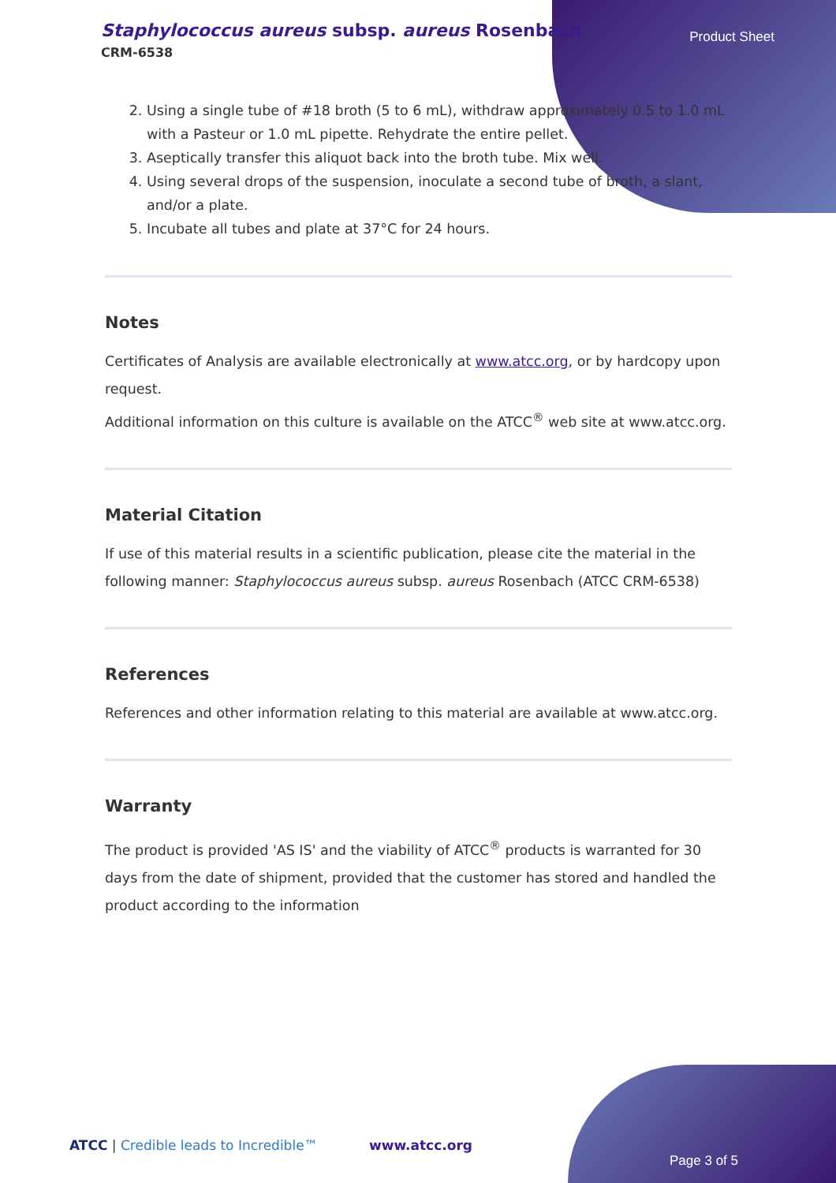Staphylococcus aureus subsp. aureus Rosenbach
CRM-6538
Product Sheet
2. Using a single tube of #18 broth (5 to 6 mL), withdraw approximately 0.5 to 1.0 mL with a Pasteur or 1.0 mL pipette. Rehydrate the entire pellet.
3. Aseptically transfer this aliquot back into the broth tube. Mix well.
4. Using several drops of the suspension, inoculate a second tube of broth, a slant, and/or a plate.
5. Incubate all tubes and plate at 37°C for 24 hours.
Notes
Certificates of Analysis are available electronically at www.atcc.org, or by hardcopy upon request.
Additional information on this culture is available on the ATCC<sup>®</sup> web site at www.atcc.org.
Material Citation
If use of this material results in a scientific publication, please cite the material in the following manner: Staphylococcus aureus subsp. aureus Rosenbach (ATCC CRM-6538)
References
References and other information relating to this material are available at www.atcc.org.
Warranty
The product is provided 'AS IS' and the viability of ATCC<sup>®</sup> products is warranted for 30 days from the date of shipment, provided that the customer has stored and handled the product according to the information
ATCC | Credible leads to Incredible™ www.atcc.org
Page 3 of 5